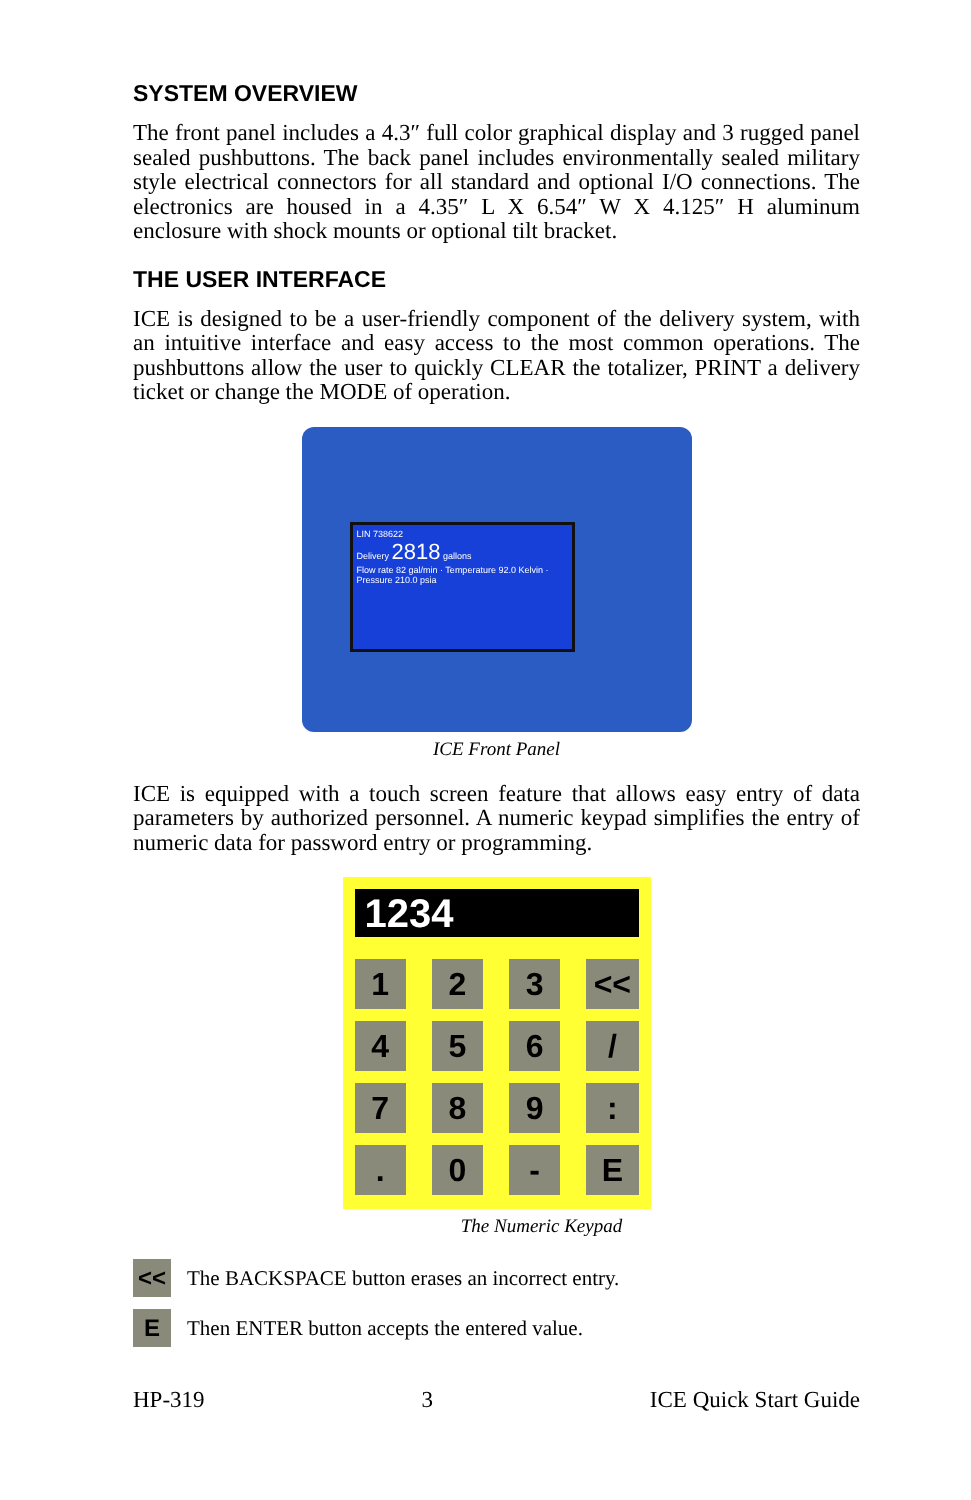SYSTEM OVERVIEW
The front panel includes a 4.3″ full color graphical display and 3 rugged panel sealed pushbuttons. The back panel includes environmentally sealed military style electrical connectors for all standard and optional I/O connections. The electronics are housed in a 4.35″ L X 6.54″ W X 4.125″ H aluminum enclosure with shock mounts or optional tilt bracket.
THE USER INTERFACE
ICE is designed to be a user-friendly component of the delivery system, with an intuitive interface and easy access to the most common operations. The pushbuttons allow the user to quickly CLEAR the totalizer, PRINT a delivery ticket or change the MODE of operation.
LIN 738622
Delivery 2818 gallons
Flow rate 82 gal/min · Temperature 92.0 Kelvin · Pressure 210.0 psia
ICE Front Panel
ICE is equipped with a touch screen feature that allows easy entry of data parameters by authorized personnel. A numeric keypad simplifies the entry of numeric data for password entry or programming.
1234
| 1 | 2 | 3 | << |
| 4 | 5 | 6 | / |
| 7 | 8 | 9 | : |
| . | 0 | - | E |
The Numeric Keypad
<<
The BACKSPACE button erases an incorrect entry.
E
Then ENTER button accepts the entered value.
HP-319 3 ICE Quick Start Guide